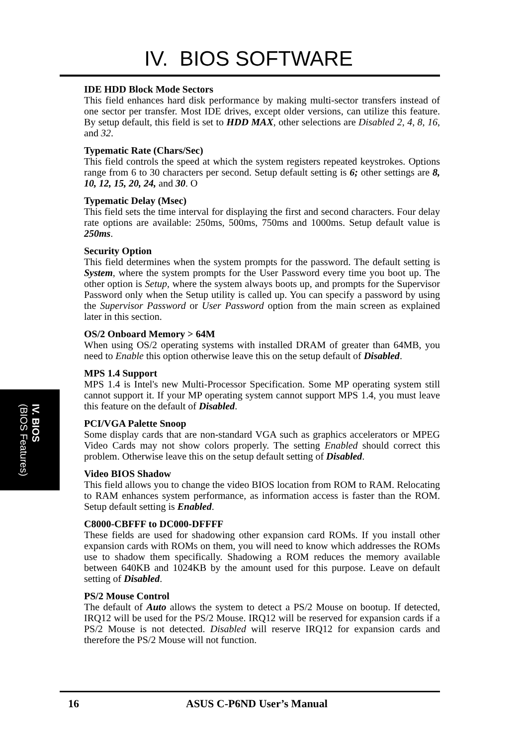IV. BIOS SOFTWARE
IDE HDD Block Mode Sectors
This field enhances hard disk performance by making multi-sector transfers instead of one sector per transfer. Most IDE drives, except older versions, can utilize this feature. By setup default, this field is set to HDD MAX, other selections are Disabled 2, 4, 8, 16, and 32.
Typematic Rate (Chars/Sec)
This field controls the speed at which the system registers repeated keystrokes. Options range from 6 to 30 characters per second. Setup default setting is 6; other settings are 8, 10, 12, 15, 20, 24, and 30. O
Typematic Delay (Msec)
This field sets the time interval for displaying the first and second characters. Four delay rate options are available: 250ms, 500ms, 750ms and 1000ms. Setup default value is 250ms.
Security Option
This field determines when the system prompts for the password. The default setting is System, where the system prompts for the User Password every time you boot up. The other option is Setup, where the system always boots up, and prompts for the Supervisor Password only when the Setup utility is called up. You can specify a password by using the Supervisor Password or User Password option from the main screen as explained later in this section.
OS/2 Onboard Memory > 64M
When using OS/2 operating systems with installed DRAM of greater than 64MB, you need to Enable this option otherwise leave this on the setup default of Disabled.
MPS 1.4 Support
MPS 1.4 is Intel's new Multi-Processor Specification. Some MP operating system still cannot support it. If your MP operating system cannot support MPS 1.4, you must leave this feature on the default of Disabled.
PCI/VGA Palette Snoop
Some display cards that are non-standard VGA such as graphics accelerators or MPEG Video Cards may not show colors properly. The setting Enabled should correct this problem. Otherwise leave this on the setup default setting of Disabled.
Video BIOS Shadow
This field allows you to change the video BIOS location from ROM to RAM. Relocating to RAM enhances system performance, as information access is faster than the ROM. Setup default setting is Enabled.
C8000-CBFFF to DC000-DFFFF
These fields are used for shadowing other expansion card ROMs. If you install other expansion cards with ROMs on them, you will need to know which addresses the ROMs use to shadow them specifically. Shadowing a ROM reduces the memory available between 640KB and 1024KB by the amount used for this purpose. Leave on default setting of Disabled.
PS/2 Mouse Control
The default of Auto allows the system to detect a PS/2 Mouse on bootup. If detected, IRQ12 will be used for the PS/2 Mouse. IRQ12 will be reserved for expansion cards if a PS/2 Mouse is not detected. Disabled will reserve IRQ12 for expansion cards and therefore the PS/2 Mouse will not function.
IV. BIOS
(BIOS Features)
16 ASUS C-P6ND User’s Manual